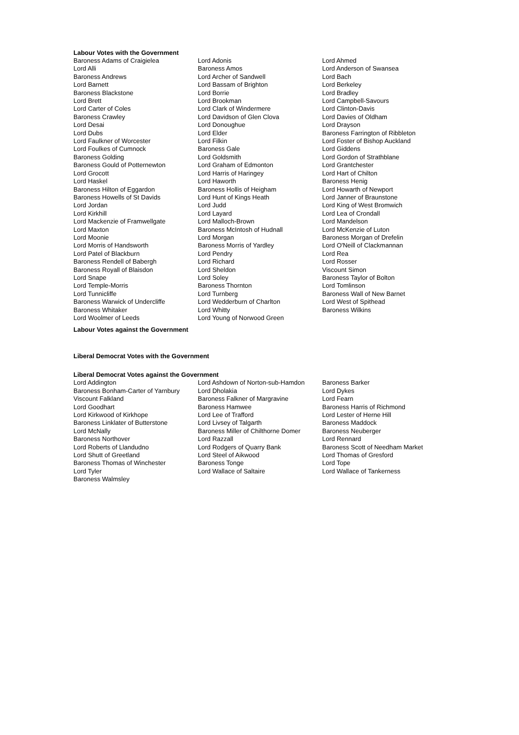Labour Votes with the Government
| Baroness Adams of Craigielea | Lord Adonis | Lord Ahmed |
| Lord Alli | Baroness Amos | Lord Anderson of Swansea |
| Baroness Andrews | Lord Archer of Sandwell | Lord Bach |
| Lord Barnett | Lord Bassam of Brighton | Lord Berkeley |
| Baroness Blackstone | Lord Borrie | Lord Bradley |
| Lord Brett | Lord Brookman | Lord Campbell-Savours |
| Lord Carter of Coles | Lord Clark of Windermere | Lord Clinton-Davis |
| Baroness Crawley | Lord Davidson of Glen Clova | Lord Davies of Oldham |
| Lord Desai | Lord Donoughue | Lord Drayson |
| Lord Dubs | Lord Elder | Baroness Farrington of Ribbleton |
| Lord Faulkner of Worcester | Lord Filkin | Lord Foster of Bishop Auckland |
| Lord Foulkes of Cumnock | Baroness Gale | Lord Giddens |
| Baroness Golding | Lord Goldsmith | Lord Gordon of Strathblane |
| Baroness Gould of Potternewton | Lord Graham of Edmonton | Lord Grantchester |
| Lord Grocott | Lord Harris of Haringey | Lord Hart of Chilton |
| Lord Haskel | Lord Haworth | Baroness Henig |
| Baroness Hilton of Eggardon | Baroness Hollis of Heigham | Lord Howarth of Newport |
| Baroness Howells of St Davids | Lord Hunt of Kings Heath | Lord Janner of Braunstone |
| Lord Jordan | Lord Judd | Lord King of West Bromwich |
| Lord Kirkhill | Lord Layard | Lord Lea of Crondall |
| Lord Mackenzie of Framwellgate | Lord Malloch-Brown | Lord Mandelson |
| Lord Maxton | Baroness McIntosh of Hudnall | Lord McKenzie of Luton |
| Lord Moonie | Lord Morgan | Baroness Morgan of Drefelin |
| Lord Morris of Handsworth | Baroness Morris of Yardley | Lord O'Neill of Clackmannan |
| Lord Patel of Blackburn | Lord Pendry | Lord Rea |
| Baroness Rendell of Babergh | Lord Richard | Lord Rosser |
| Baroness Royall of Blaisdon | Lord Sheldon | Viscount Simon |
| Lord Snape | Lord Soley | Baroness Taylor of Bolton |
| Lord Temple-Morris | Baroness Thornton | Lord Tomlinson |
| Lord Tunnicliffe | Lord Turnberg | Baroness Wall of New Barnet |
| Baroness Warwick of Undercliffe | Lord Wedderburn of Charlton | Lord West of Spithead |
| Baroness Whitaker | Lord Whitty | Baroness Wilkins |
| Lord Woolmer of Leeds | Lord Young of Norwood Green | |
Labour Votes against the Government
Liberal Democrat Votes with the Government
Liberal Democrat Votes against the Government
| Lord Addington | Lord Ashdown of Norton-sub-Hamdon | Baroness Barker |
| Baroness Bonham-Carter of Yarnbury | Lord Dholakia | Lord Dykes |
| Viscount Falkland | Baroness Falkner of Margravine | Lord Fearn |
| Lord Goodhart | Baroness Hamwee | Baroness Harris of Richmond |
| Lord Kirkwood of Kirkhope | Lord Lee of Trafford | Lord Lester of Herne Hill |
| Baroness Linklater of Butterstone | Lord Livsey of Talgarth | Baroness Maddock |
| Lord McNally | Baroness Miller of Chilthorne Domer | Baroness Neuberger |
| Baroness Northover | Lord Razzall | Lord Rennard |
| Lord Roberts of Llandudno | Lord Rodgers of Quarry Bank | Baroness Scott of Needham Market |
| Lord Shutt of Greetland | Lord Steel of Aikwood | Lord Thomas of Gresford |
| Baroness Thomas of Winchester | Baroness Tonge | Lord Tope |
| Lord Tyler | Lord Wallace of Saltaire | Lord Wallace of Tankerness |
| Baroness Walmsley | | |